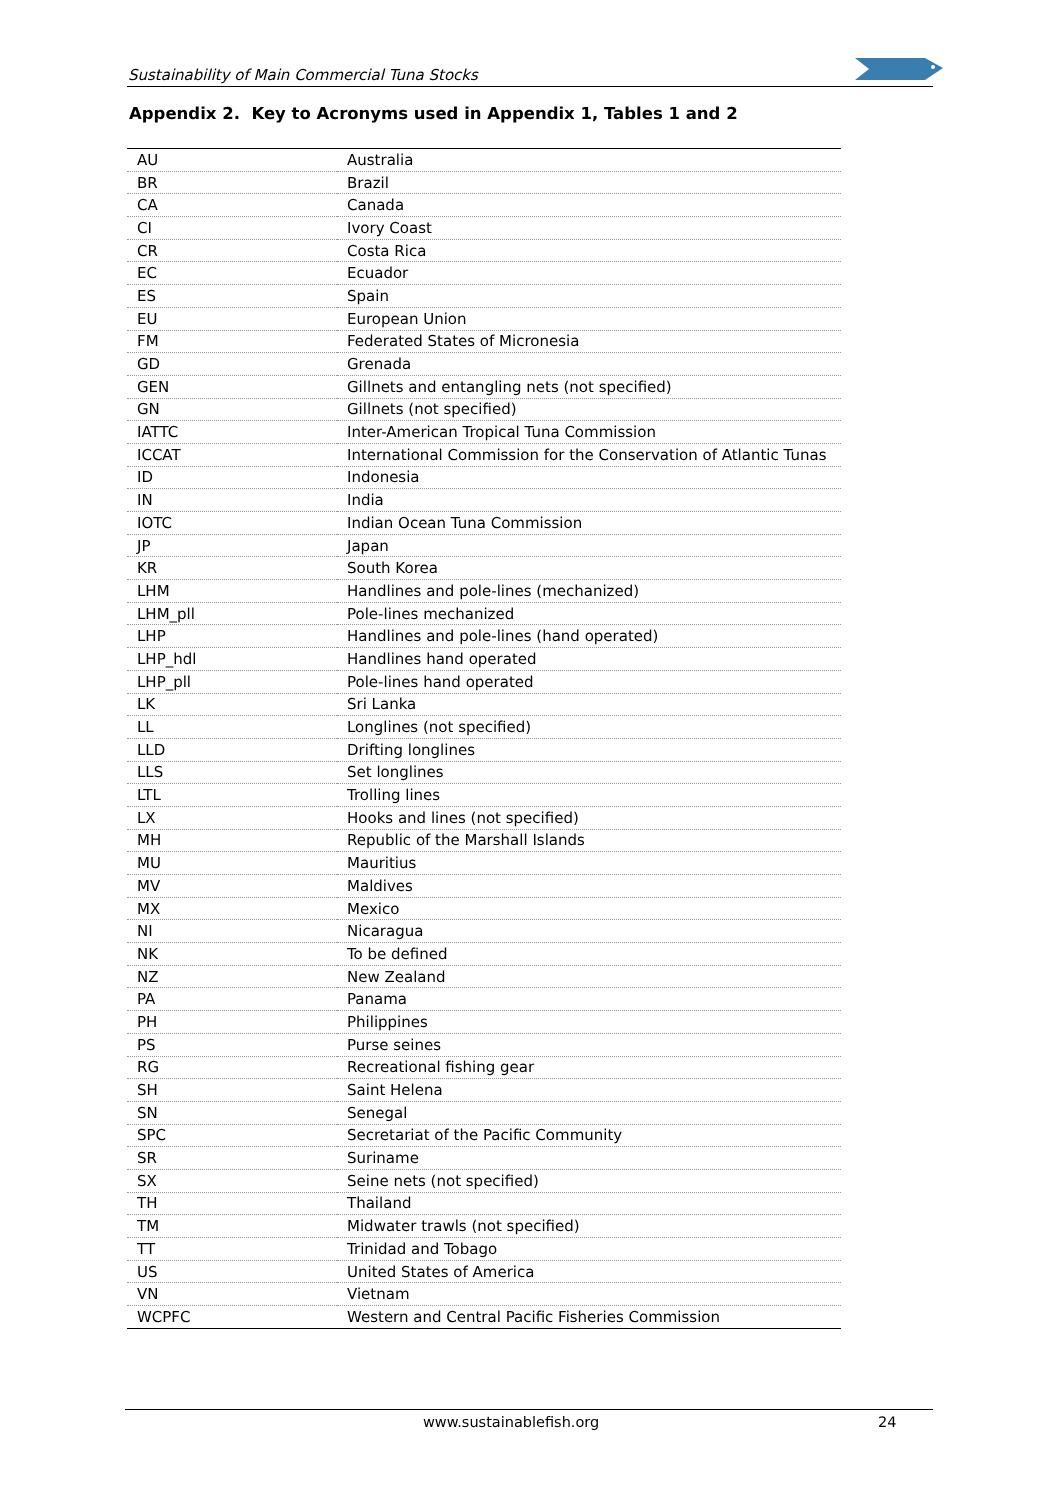Sustainability of Main Commercial Tuna Stocks
Appendix 2. Key to Acronyms used in Appendix 1, Tables 1 and 2
| AU | Australia |
| BR | Brazil |
| CA | Canada |
| CI | Ivory Coast |
| CR | Costa Rica |
| EC | Ecuador |
| ES | Spain |
| EU | European Union |
| FM | Federated States of Micronesia |
| GD | Grenada |
| GEN | Gillnets and entangling nets (not specified) |
| GN | Gillnets (not specified) |
| IATTC | Inter-American Tropical Tuna Commission |
| ICCAT | International Commission for the Conservation of Atlantic Tunas |
| ID | Indonesia |
| IN | India |
| IOTC | Indian Ocean Tuna Commission |
| JP | Japan |
| KR | South Korea |
| LHM | Handlines and pole-lines (mechanized) |
| LHM_pll | Pole-lines mechanized |
| LHP | Handlines and pole-lines (hand operated) |
| LHP_hdl | Handlines hand operated |
| LHP_pll | Pole-lines hand operated |
| LK | Sri Lanka |
| LL | Longlines (not specified) |
| LLD | Drifting longlines |
| LLS | Set longlines |
| LTL | Trolling lines |
| LX | Hooks and lines (not specified) |
| MH | Republic of the Marshall Islands |
| MU | Mauritius |
| MV | Maldives |
| MX | Mexico |
| NI | Nicaragua |
| NK | To be defined |
| NZ | New Zealand |
| PA | Panama |
| PH | Philippines |
| PS | Purse seines |
| RG | Recreational fishing gear |
| SH | Saint Helena |
| SN | Senegal |
| SPC | Secretariat of the Pacific Community |
| SR | Suriname |
| SX | Seine nets (not specified) |
| TH | Thailand |
| TM | Midwater trawls (not specified) |
| TT | Trinidad and Tobago |
| US | United States of America |
| VN | Vietnam |
| WCPFC | Western and Central Pacific Fisheries Commission |
www.sustainablefish.org 24